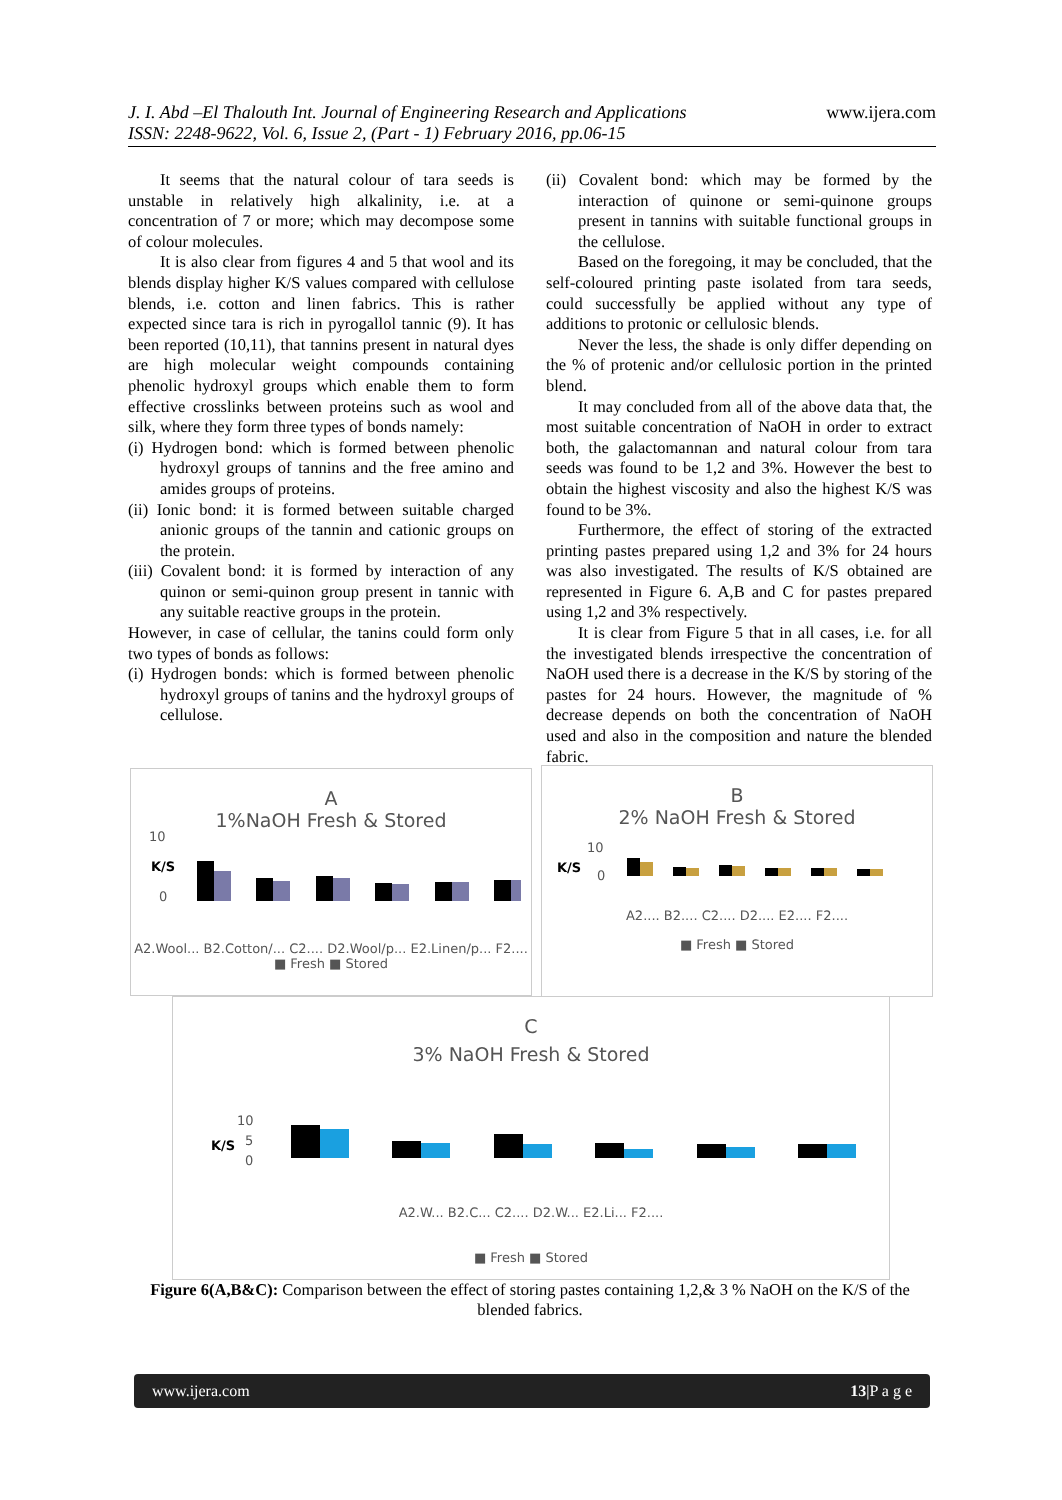J. I. Abd –El Thalouth Int. Journal of Engineering Research and Applications
ISSN: 2248-9622, Vol. 6, Issue 2, (Part - 1) February 2016, pp.06-15
www.ijera.com
It seems that the natural colour of tara seeds is unstable in relatively high alkalinity, i.e. at a concentration of 7 or more; which may decompose some of colour molecules.
It is also clear from figures 4 and 5 that wool and its blends display higher K/S values compared with cellulose blends, i.e. cotton and linen fabrics. This is rather expected since tara is rich in pyrogallol tannic (9). It has been reported (10,11), that tannins present in natural dyes are high molecular weight compounds containing phenolic hydroxyl groups which enable them to form effective crosslinks between proteins such as wool and silk, where they form three types of bonds namely:
(i) Hydrogen bond: which is formed between phenolic hydroxyl groups of tannins and the free amino and amides groups of proteins.
(ii) Ionic bond: it is formed between suitable charged anionic groups of the tannin and cationic groups on the protein.
(iii) Covalent bond: it is formed by interaction of any quinon or semi-quinon group present in tannic with any suitable reactive groups in the protein.
However, in case of cellular, the tanins could form only two types of bonds as follows:
(i) Hydrogen bonds: which is formed between phenolic hydroxyl groups of tanins and the hydroxyl groups of cellulose.
(ii) Covalent bond: which may be formed by the interaction of quinone or semi-quinone groups present in tannins with suitable functional groups in the cellulose.
Based on the foregoing, it may be concluded, that the self-coloured printing paste isolated from tara seeds, could successfully be applied without any type of additions to protonic or cellulosic blends.
Never the less, the shade is only differ depending on the % of protenic and/or cellulosic portion in the printed blend.
It may concluded from all of the above data that, the most suitable concentration of NaOH in order to extract both, the galactomannan and natural colour from tara seeds was found to be 1,2 and 3%. However the best to obtain the highest viscosity and also the highest K/S was found to be 3%.
Furthermore, the effect of storing of the extracted printing pastes prepared using 1,2 and 3% for 24 hours was also investigated. The results of K/S obtained are represented in Figure 6. A,B and C for pastes prepared using 1,2 and 3% respectively.
It is clear from Figure 5 that in all cases, i.e. for all the investigated blends irrespective the concentration of NaOH used there is a decrease in the K/S by storing of the pastes for 24 hours. However, the magnitude of % decrease depends on both the concentration of NaOH used and also in the composition and nature the blended fabric.
A
1%NaOH Fresh & Stored
10
0
K/S
A2.Wool... B2.Cotton/... C2.... D2.Wool/p... E2.Linen/p... F2....
■ Fresh ■ Stored
B
2% NaOH Fresh & Stored
10
0
K/S
A2.... B2.... C2.... D2.... E2.... F2....
■ Fresh ■ Stored
C
3% NaOH Fresh & Stored
10
5
0
K/S
A2.W... B2.C... C2.... D2.W... E2.Li... F2....
■ Fresh ■ Stored
Figure 6(A,B&C): Comparison between the effect of storing pastes containing 1,2,& 3 % NaOH on the K/S of the blended fabrics.
www.ijera.com 13|P a g e